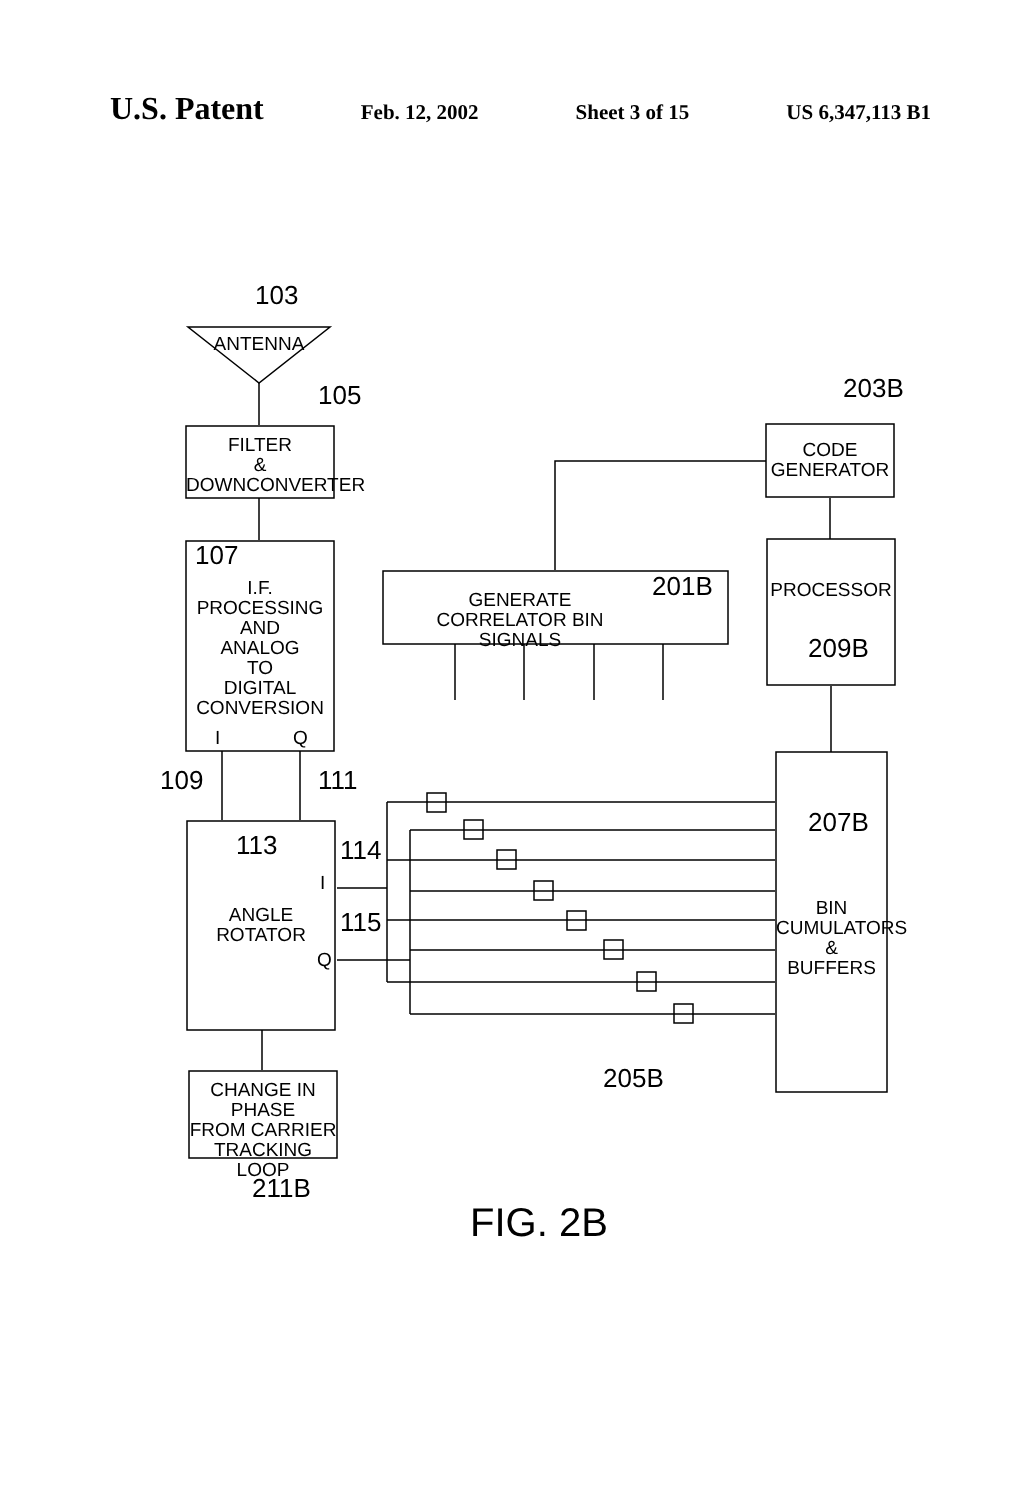U.S. Patent Feb. 12, 2002 Sheet 3 of 15 US 6,347,113 B1
103
ANTENNA
105
FILTER
&
DOWNCONVERTER
107
I.F.
PROCESSING
AND
ANALOG
TO
DIGITAL
CONVERSION
I Q
109 111
113 114
I
ANGLE
ROTATOR
115
Q
CHANGE IN PHASE
FROM CARRIER
TRACKING LOOP
211B
GENERATE CORRELATOR BIN SIGNALS
201B
203B
CODE
GENERATOR
PROCESSOR
209B
207B
BIN
CUMULATORS
&
BUFFERS
205B
FIG. 2B